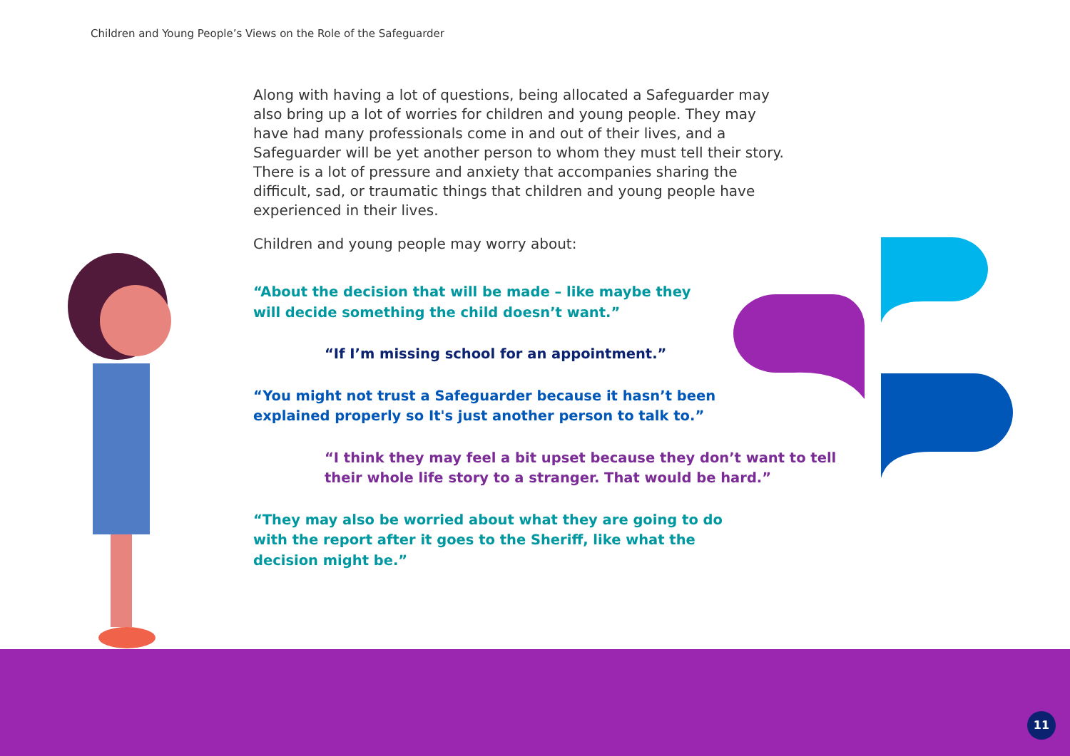Children and Young People’s Views on the Role of the Safeguarder
Along with having a lot of questions, being allocated a Safeguarder may also bring up a lot of worries for children and young people. They may have had many professionals come in and out of their lives, and a Safeguarder will be yet another person to whom they must tell their story. There is a lot of pressure and anxiety that accompanies sharing the difficult, sad, or traumatic things that children and young people have experienced in their lives.
Children and young people may worry about:
“About the decision that will be made – like maybe they
will decide something the child doesn’t want.”
“If I’m missing school for an appointment.”
“You might not trust a Safeguarder because it hasn’t been
explained properly so It's just another person to talk to.”
“I think they may feel a bit upset because they don’t want to tell their whole life story to a stranger. That would be hard.”
“They may also be worried about what they are going to do
with the report after it goes to the Sheriff, like what the
decision might be.”
11